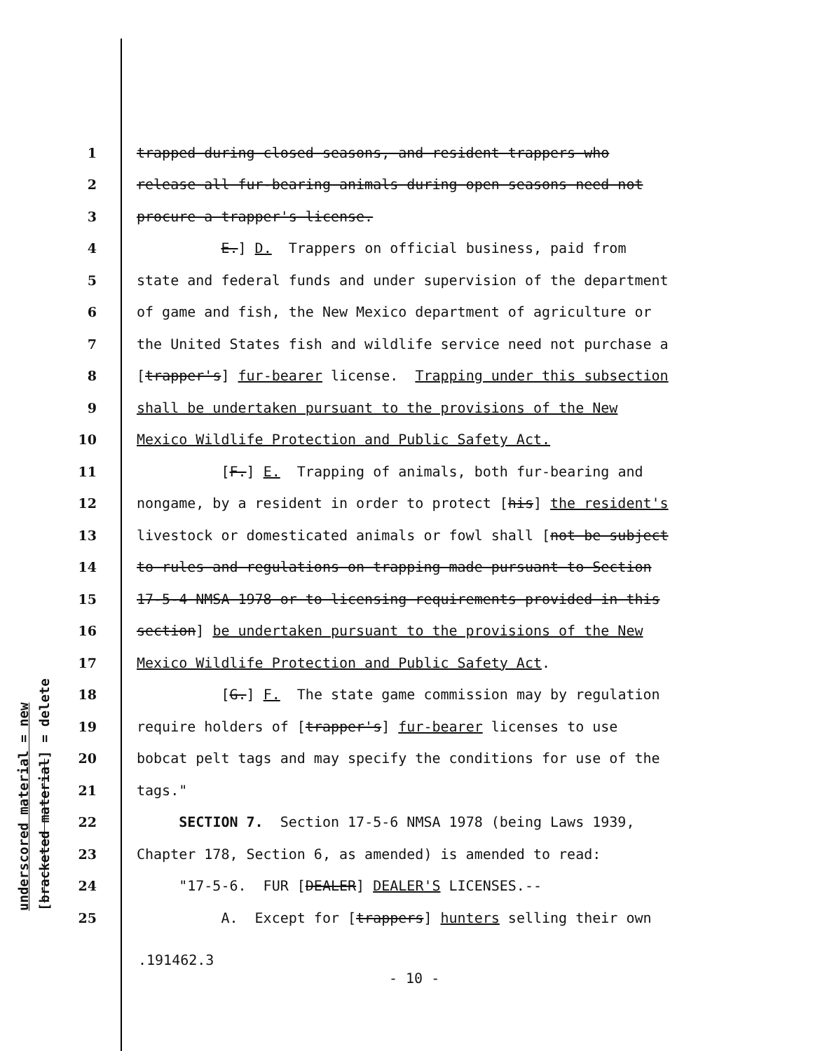underscored material = new
[bracketed material] = delete
1 trapped during closed seasons, and resident trappers who
2 release all fur-bearing animals during open seasons need not
3 procure a trapper's license.
4 E.] D. Trappers on official business, paid from
5 state and federal funds and under supervision of the department
6 of game and fish, the New Mexico department of agriculture or
7 the United States fish and wildlife service need not purchase a
8 [trapper's] fur-bearer license. Trapping under this subsection
9 shall be undertaken pursuant to the provisions of the New
10 Mexico Wildlife Protection and Public Safety Act.
11 [F.] E. Trapping of animals, both fur-bearing and
12 nongame, by a resident in order to protect [his] the resident's
13 livestock or domesticated animals or fowl shall [not be subject
14 to rules and regulations on trapping made pursuant to Section
15 17-5-4 NMSA 1978 or to licensing requirements provided in this
16 section] be undertaken pursuant to the provisions of the New
17 Mexico Wildlife Protection and Public Safety Act.
18 [G.] F. The state game commission may by regulation
19 require holders of [trapper's] fur-bearer licenses to use
20 bobcat pelt tags and may specify the conditions for use of the
21 tags."
22 SECTION 7. Section 17-5-6 NMSA 1978 (being Laws 1939,
23 Chapter 178, Section 6, as amended) is amended to read:
24 "17-5-6. FUR [DEALER] DEALER'S LICENSES.--
25 A. Except for [trappers] hunters selling their own
.191462.3
- 10 -